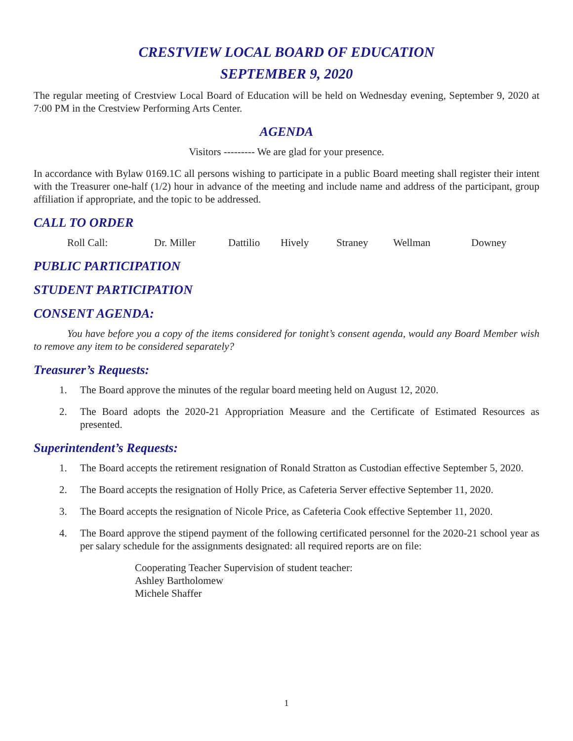CRESTVIEW LOCAL BOARD OF EDUCATION
SEPTEMBER 9, 2020
The regular meeting of Crestview Local Board of Education will be held on Wednesday evening, September 9, 2020 at 7:00 PM in the Crestview Performing Arts Center.
AGENDA
Visitors --------- We are glad for your presence.
In accordance with Bylaw 0169.1C all persons wishing to participate in a public Board meeting shall register their intent with the Treasurer one-half (1/2) hour in advance of the meeting and include name and address of the participant, group affiliation if appropriate, and the topic to be addressed.
CALL TO ORDER
Roll Call: Dr. Miller Dattilio Hively Straney Wellman Downey
PUBLIC PARTICIPATION
STUDENT PARTICIPATION
CONSENT AGENDA:
You have before you a copy of the items considered for tonight’s consent agenda, would any Board Member wish to remove any item to be considered separately?
Treasurer’s Requests:
1. The Board approve the minutes of the regular board meeting held on August 12, 2020.
2. The Board adopts the 2020-21 Appropriation Measure and the Certificate of Estimated Resources as presented.
Superintendent’s Requests:
1. The Board accepts the retirement resignation of Ronald Stratton as Custodian effective September 5, 2020.
2. The Board accepts the resignation of Holly Price, as Cafeteria Server effective September 11, 2020.
3. The Board accepts the resignation of Nicole Price, as Cafeteria Cook effective September 11, 2020.
4. The Board approve the stipend payment of the following certificated personnel for the 2020-21 school year as per salary schedule for the assignments designated: all required reports are on file:
Cooperating Teacher Supervision of student teacher:
Ashley Bartholomew
Michele Shaffer
1